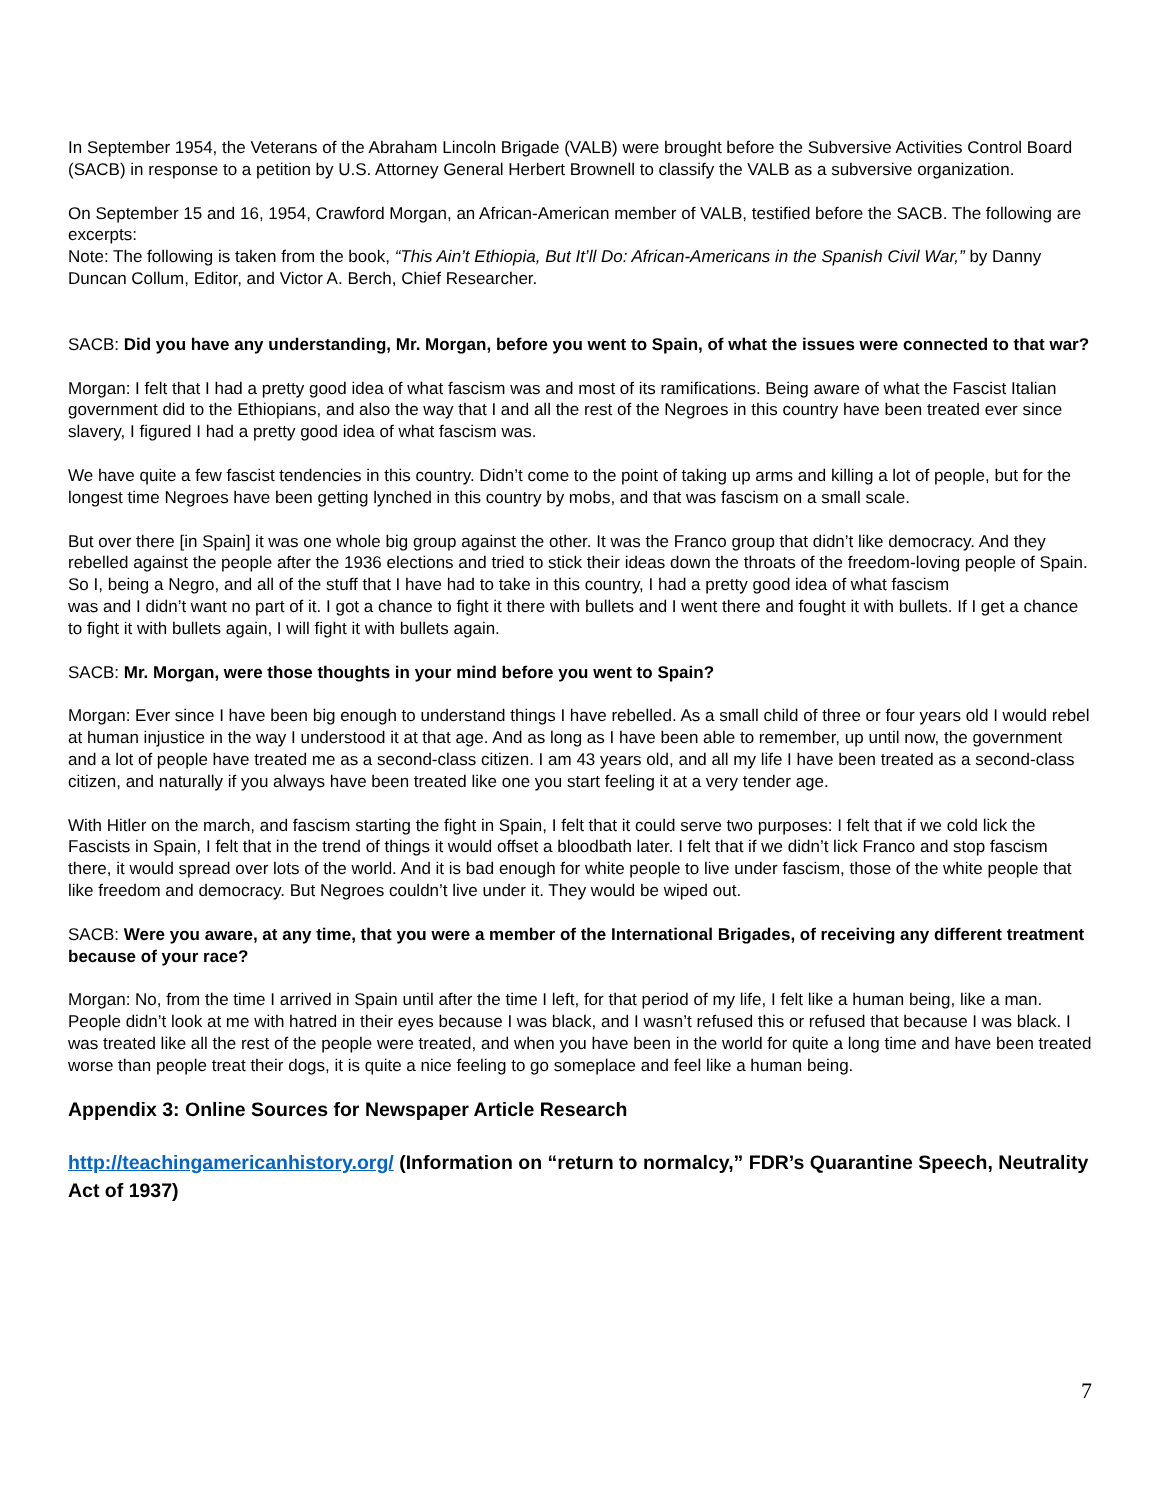In September 1954, the Veterans of the Abraham Lincoln Brigade (VALB) were brought before the Subversive Activities Control Board (SACB) in response to a petition by U.S. Attorney General Herbert Brownell to classify the VALB as a subversive organization.
On September 15 and 16, 1954, Crawford Morgan, an African-American member of VALB, testified before the SACB. The following are excerpts:
Note: The following is taken from the book, “This Ain’t Ethiopia, But It’ll Do: African-Americans in the Spanish Civil War,” by Danny Duncan Collum, Editor, and Victor A. Berch, Chief Researcher.
SACB: Did you have any understanding, Mr. Morgan, before you went to Spain, of what the issues were connected to that war?
Morgan: I felt that I had a pretty good idea of what fascism was and most of its ramifications. Being aware of what the Fascist Italian government did to the Ethiopians, and also the way that I and all the rest of the Negroes in this country have been treated ever since slavery, I figured I had a pretty good idea of what fascism was.
We have quite a few fascist tendencies in this country. Didn’t come to the point of taking up arms and killing a lot of people, but for the longest time Negroes have been getting lynched in this country by mobs, and that was fascism on a small scale.
But over there [in Spain] it was one whole big group against the other. It was the Franco group that didn’t like democracy. And they rebelled against the people after the 1936 elections and tried to stick their ideas down the throats of the freedom-loving people of Spain. So I, being a Negro, and all of the stuff that I have had to take in this country, I had a pretty good idea of what fascism
was and I didn’t want no part of it. I got a chance to fight it there with bullets and I went there and fought it with bullets. If I get a chance to fight it with bullets again, I will fight it with bullets again.
SACB: Mr. Morgan, were those thoughts in your mind before you went to Spain?
Morgan: Ever since I have been big enough to understand things I have rebelled. As a small child of three or four years old I would rebel at human injustice in the way I understood it at that age. And as long as I have been able to remember, up until now, the government and a lot of people have treated me as a second-class citizen. I am 43 years old, and all my life I have been treated as a second-class citizen, and naturally if you always have been treated like one you start feeling it at a very tender age.
With Hitler on the march, and fascism starting the fight in Spain, I felt that it could serve two purposes: I felt that if we cold lick the Fascists in Spain, I felt that in the trend of things it would offset a bloodbath later. I felt that if we didn’t lick Franco and stop fascism there, it would spread over lots of the world. And it is bad enough for white people to live under fascism, those of the white people that like freedom and democracy. But Negroes couldn’t live under it. They would be wiped out.
SACB: Were you aware, at any time, that you were a member of the International Brigades, of receiving any different treatment because of your race?
Morgan: No, from the time I arrived in Spain until after the time I left, for that period of my life, I felt like a human being, like a man. People didn’t look at me with hatred in their eyes because I was black, and I wasn’t refused this or refused that because I was black. I was treated like all the rest of the people were treated, and when you have been in the world for quite a long time and have been treated worse than people treat their dogs, it is quite a nice feeling to go someplace and feel like a human being.
Appendix 3: Online Sources for Newspaper Article Research
http://teachingamericanhistory.org/ (Information on “return to normalcy,” FDR’s Quarantine Speech, Neutrality Act of 1937)
7